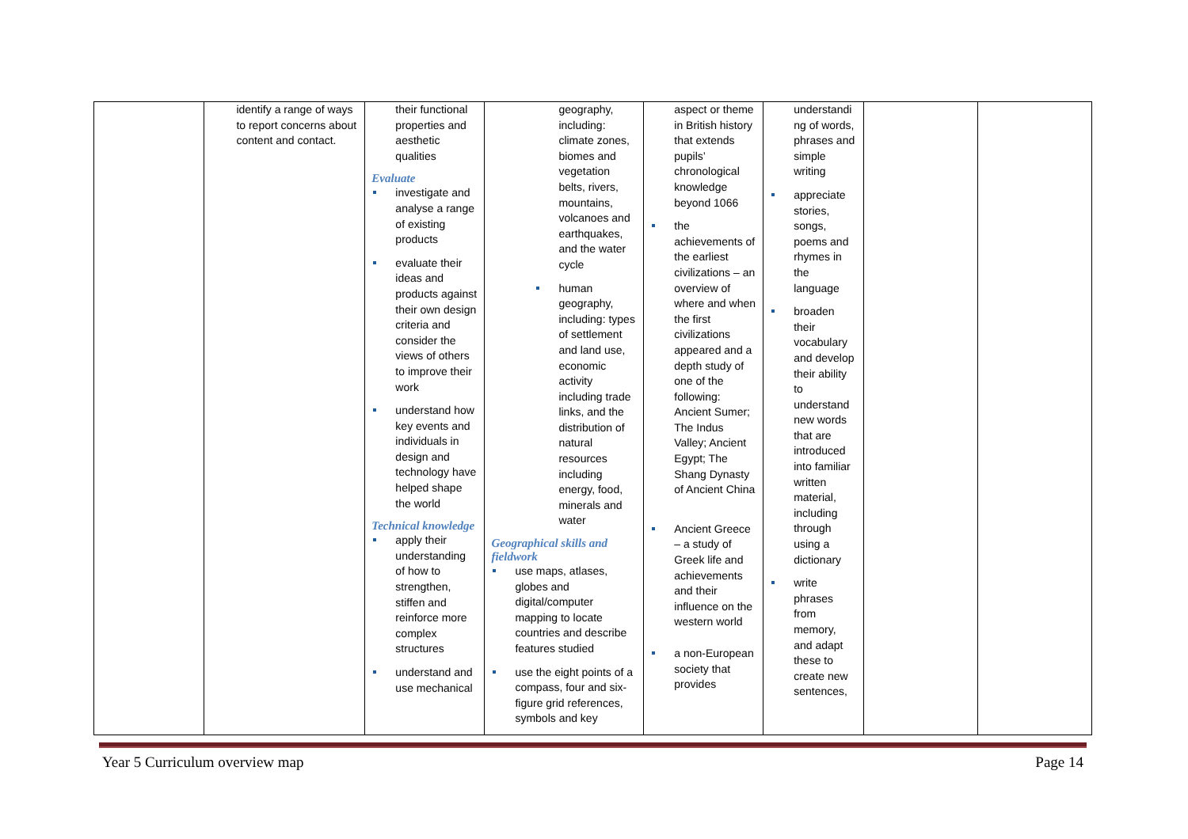| | identify a range of ways to report concerns about content and contact. | their functional properties and aesthetic qualities Evaluate investigate and analyse a range of existing products evaluate their ideas and products against their own design criteria and consider the views of others to improve their work understand how key events and individuals in design and technology have helped shape the world Technical knowledge apply their understanding of how to strengthen, stiffen and reinforce more complex structures understand and use mechanical | geography, including: climate zones, biomes and vegetation belts, rivers, mountains, volcanoes and earthquakes, and the water cycle human geography, including: types of settlement and land use, economic activity including trade links, and the distribution of natural resources including energy, food, minerals and water Geographical skills and fieldwork use maps, atlases, globes and digital/computer mapping to locate countries and describe features studied use the eight points of a compass, four and six-figure grid references, symbols and key | aspect or theme in British history that extends pupils’ chronological knowledge beyond 1066 the achievements of the earliest civilizations – an overview of where and when the first civilizations appeared and a depth study of one of the following: Ancient Sumer; The Indus Valley; Ancient Egypt; The Shang Dynasty of Ancient China Ancient Greece – a study of Greek life and achievements and their influence on the western world a non-European society that provides | understandi ng of words, phrases and simple writing appreciate stories, songs, poems and rhymes in the language broaden their vocabulary and develop their ability to understand new words that are introduced into familiar written material, including through using a dictionary write phrases from memory, and adapt these to create new sentences, | | |
Year 5 Curriculum overview map Page 14